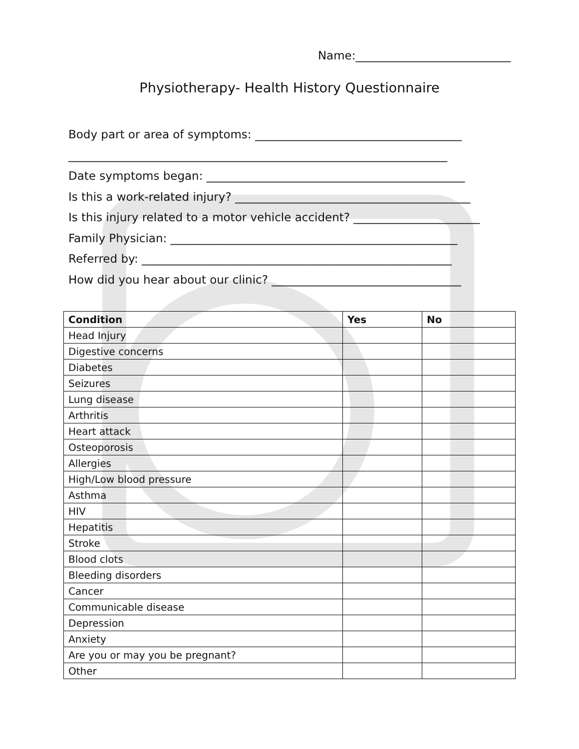Name:___________________________
Physiotherapy- Health History Questionnaire
Body part or area of symptoms: ____________________________________
__________________________________________________________________
Date symptoms began: _____________________________________________
Is this a work-related injury? _________________________________________
Is this injury related to a motor vehicle accident? ______________________
Family Physician: __________________________________________________
Referred by: ______________________________________________________
How did you hear about our clinic? _________________________________
| Condition | Yes | No |
| --- | --- | --- |
| Head Injury | | |
| Digestive concerns | | |
| Diabetes | | |
| Seizures | | |
| Lung disease | | |
| Arthritis | | |
| Heart attack | | |
| Osteoporosis | | |
| Allergies | | |
| High/Low blood pressure | | |
| Asthma | | |
| HIV | | |
| Hepatitis | | |
| Stroke | | |
| Blood clots | | |
| Bleeding disorders | | |
| Cancer | | |
| Communicable disease | | |
| Depression | | |
| Anxiety | | |
| Are you or may you be pregnant? | | |
| Other | | |